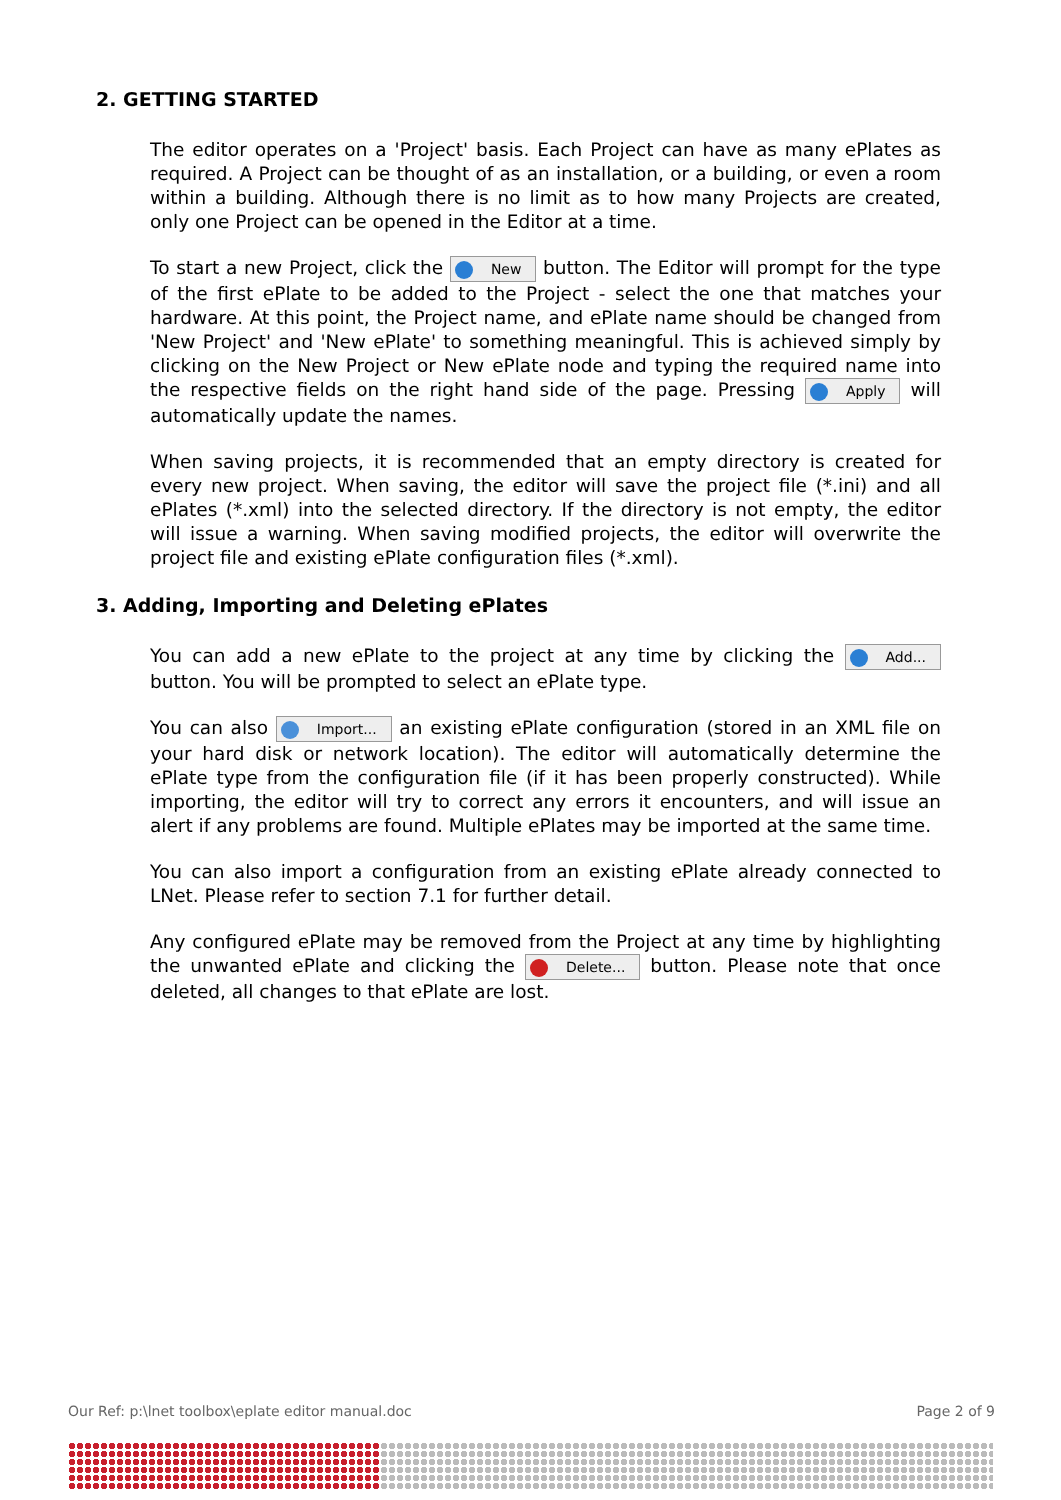2. GETTING STARTED
The editor operates on a 'Project' basis. Each Project can have as many ePlates as required. A Project can be thought of as an installation, or a building, or even a room within a building. Although there is no limit as to how many Projects are created, only one Project can be opened in the Editor at a time.
To start a new Project, click the New button. The Editor will prompt for the type of the first ePlate to be added to the Project - select the one that matches your hardware. At this point, the Project name, and ePlate name should be changed from 'New Project' and 'New ePlate' to something meaningful. This is achieved simply by clicking on the New Project or New ePlate node and typing the required name into the respective fields on the right hand side of the page. Pressing Apply will automatically update the names.
When saving projects, it is recommended that an empty directory is created for every new project. When saving, the editor will save the project file (*.ini) and all ePlates (*.xml) into the selected directory. If the directory is not empty, the editor will issue a warning. When saving modified projects, the editor will overwrite the project file and existing ePlate configuration files (*.xml).
3. Adding, Importing and Deleting ePlates
You can add a new ePlate to the project at any time by clicking the Add... button. You will be prompted to select an ePlate type.
You can also Import... an existing ePlate configuration (stored in an XML file on your hard disk or network location). The editor will automatically determine the ePlate type from the configuration file (if it has been properly constructed). While importing, the editor will try to correct any errors it encounters, and will issue an alert if any problems are found. Multiple ePlates may be imported at the same time.
You can also import a configuration from an existing ePlate already connected to LNet. Please refer to section 7.1 for further detail.
Any configured ePlate may be removed from the Project at any time by highlighting the unwanted ePlate and clicking the Delete... button. Please note that once deleted, all changes to that ePlate are lost.
Our Ref: p:\lnet toolbox\eplate editor manual.doc Page 2 of 9